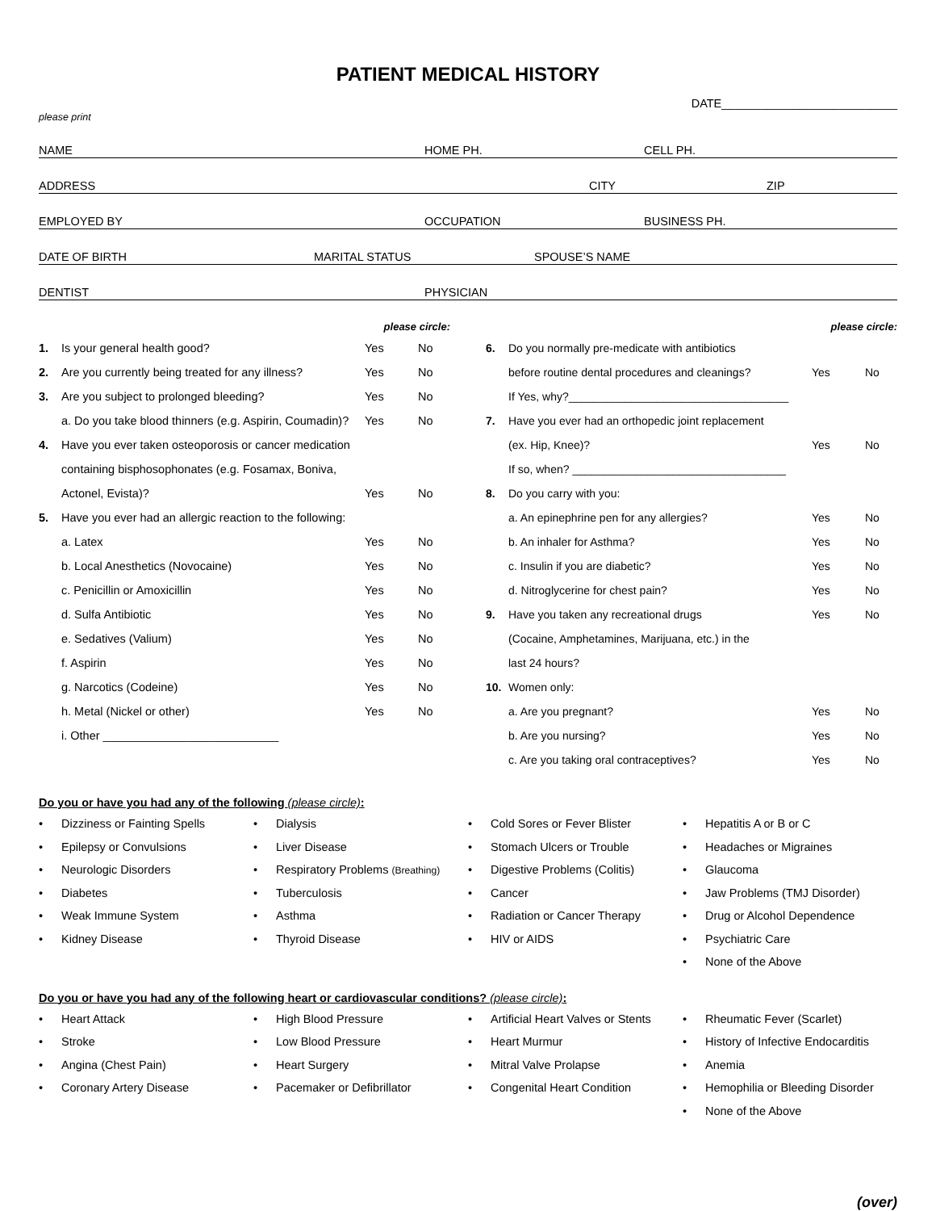PATIENT MEDICAL HISTORY
DATE___________________________
please print
NAME HOME PH. CELL PH.
ADDRESS CITY ZIP
EMPLOYED BY OCCUPATION BUSINESS PH.
DATE OF BIRTH MARITAL STATUS SPOUSE’S NAME
DENTIST PHYSICIAN
| please circle: | | | |
| 1. | Is your general health good? | Yes | No |
| 2. | Are you currently being treated for any illness? | Yes | No |
| 3. | Are you subject to prolonged bleeding? | Yes | No |
| | a. Do you take blood thinners (e.g. Aspirin, Coumadin)? | Yes | No |
| 4. | Have you ever taken osteoporosis or cancer medication | | |
| | containing bisphosophonates (e.g. Fosamax, Boniva, | | |
| | Actonel, Evista)? | Yes | No |
| 5. | Have you ever had an allergic reaction to the following: | | |
| | a. Latex | Yes | No |
| | b. Local Anesthetics (Novocaine) | Yes | No |
| | c. Penicillin or Amoxicillin | Yes | No |
| | d. Sulfa Antibiotic | Yes | No |
| | e. Sedatives (Valium) | Yes | No |
| | f. Aspirin | Yes | No |
| | g. Narcotics (Codeine) | Yes | No |
| | h. Metal (Nickel or other) | Yes | No |
| | i. Other ___________________________ | | |
| please circle: | | | |
| 6. | Do you normally pre-medicate with antibiotics | | |
| | before routine dental procedures and cleanings? | Yes | No |
| | If Yes, why?___________________________________ | | |
| 7. | Have you ever had an orthopedic joint replacement | | |
| | (ex. Hip, Knee)? | Yes | No |
| | If so, when? __________________________________ | | |
| 8. | Do you carry with you: | | |
| | a. An epinephrine pen for any allergies? | Yes | No |
| | b. An inhaler for Asthma? | Yes | No |
| | c. Insulin if you are diabetic? | Yes | No |
| | d. Nitroglycerine for chest pain? | Yes | No |
| 9. | Have you taken any recreational drugs | Yes | No |
| | (Cocaine, Amphetamines, Marijuana, etc.) in the | | |
| | last 24 hours? | | |
| 10. | Women only: | | |
| | a. Are you pregnant? | Yes | No |
| | b. Are you nursing? | Yes | No |
| | c. Are you taking oral contraceptives? | Yes | No |
Do you or have you had any of the following (please circle):
• Dizziness or Fainting Spells
• Epilepsy or Convulsions
• Neurologic Disorders
• Diabetes
• Weak Immune System
• Kidney Disease
• Dialysis
• Liver Disease
• Respiratory Problems (Breathing)
• Tuberculosis
• Asthma
• Thyroid Disease
• Cold Sores or Fever Blister
• Stomach Ulcers or Trouble
• Digestive Problems (Colitis)
• Cancer
• Radiation or Cancer Therapy
• HIV or AIDS
• Hepatitis A or B or C
• Headaches or Migraines
• Glaucoma
• Jaw Problems (TMJ Disorder)
• Drug or Alcohol Dependence
• Psychiatric Care
• None of the Above
Do you or have you had any of the following heart or cardiovascular conditions? (please circle):
• Heart Attack
• Stroke
• Angina (Chest Pain)
• Coronary Artery Disease
• High Blood Pressure
• Low Blood Pressure
• Heart Surgery
• Pacemaker or Defibrillator
• Artificial Heart Valves or Stents
• Heart Murmur
• Mitral Valve Prolapse
• Congenital Heart Condition
• Rheumatic Fever (Scarlet)
• History of Infective Endocarditis
• Anemia
• Hemophilia or Bleeding Disorder
• None of the Above
(over)